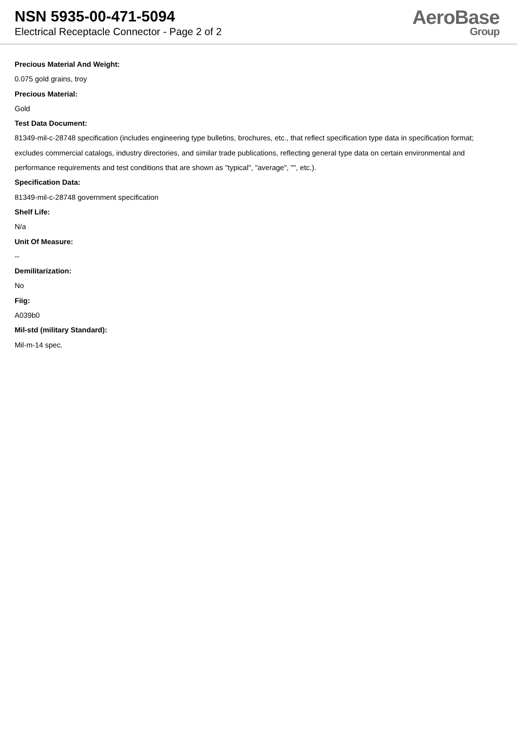NSN 5935-00-471-5094
Electrical Receptacle Connector - Page 2 of 2
AeroBase
Group
Precious Material And Weight:
0.075 gold grains, troy
Precious Material:
Gold
Test Data Document:
81349-mil-c-28748 specification (includes engineering type bulletins, brochures, etc., that reflect specification type data in specification format; excludes commercial catalogs, industry directories, and similar trade publications, reflecting general type data on certain environmental and performance requirements and test conditions that are shown as "typical", "average", "", etc.).
Specification Data:
81349-mil-c-28748 government specification
Shelf Life:
N/a
Unit Of Measure:
--
Demilitarization:
No
Fiig:
A039b0
Mil-std (military Standard):
Mil-m-14 spec.